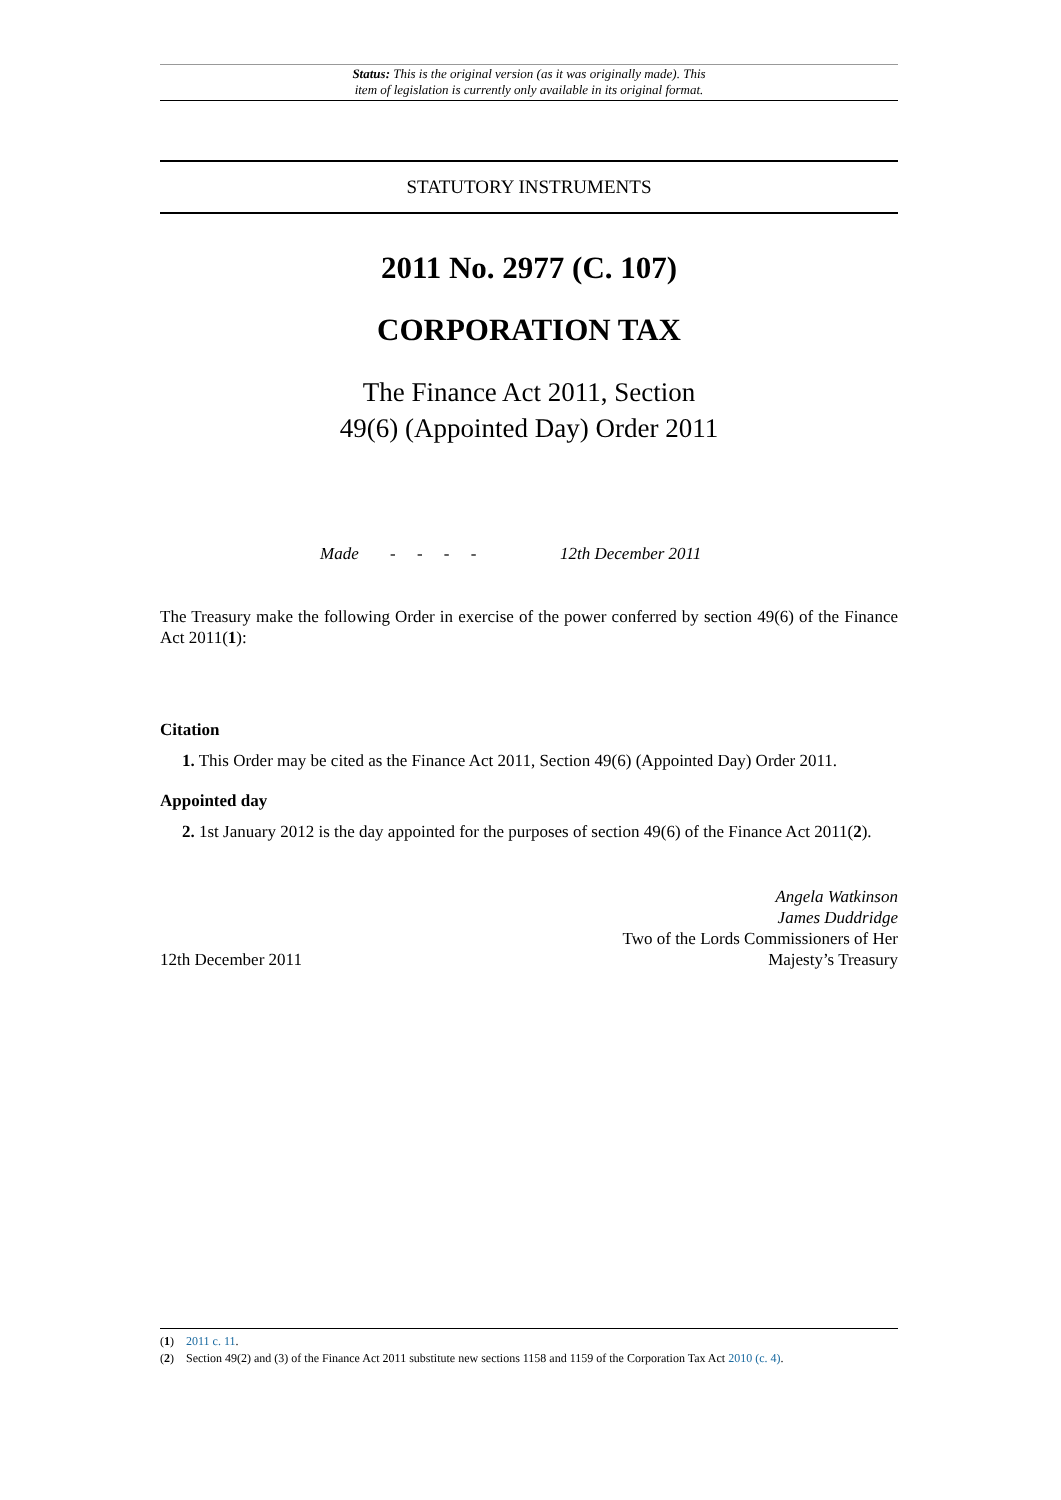Status: This is the original version (as it was originally made). This
item of legislation is currently only available in its original format.
STATUTORY INSTRUMENTS
2011 No. 2977 (C. 107)
CORPORATION TAX
The Finance Act 2011, Section
49(6) (Appointed Day) Order 2011
Made - - - - 12th December 2011
The Treasury make the following Order in exercise of the power conferred by section 49(6) of the Finance Act 2011(1):
Citation
1. This Order may be cited as the Finance Act 2011, Section 49(6) (Appointed Day) Order 2011.
Appointed day
2. 1st January 2012 is the day appointed for the purposes of section 49(6) of the Finance Act 2011(2).
12th December 2011
Angela Watkinson
James Duddridge
Two of the Lords Commissioners of Her
Majesty’s Treasury
(1) 2011 c. 11.
(2) Section 49(2) and (3) of the Finance Act 2011 substitute new sections 1158 and 1159 of the Corporation Tax Act 2010 (c. 4).